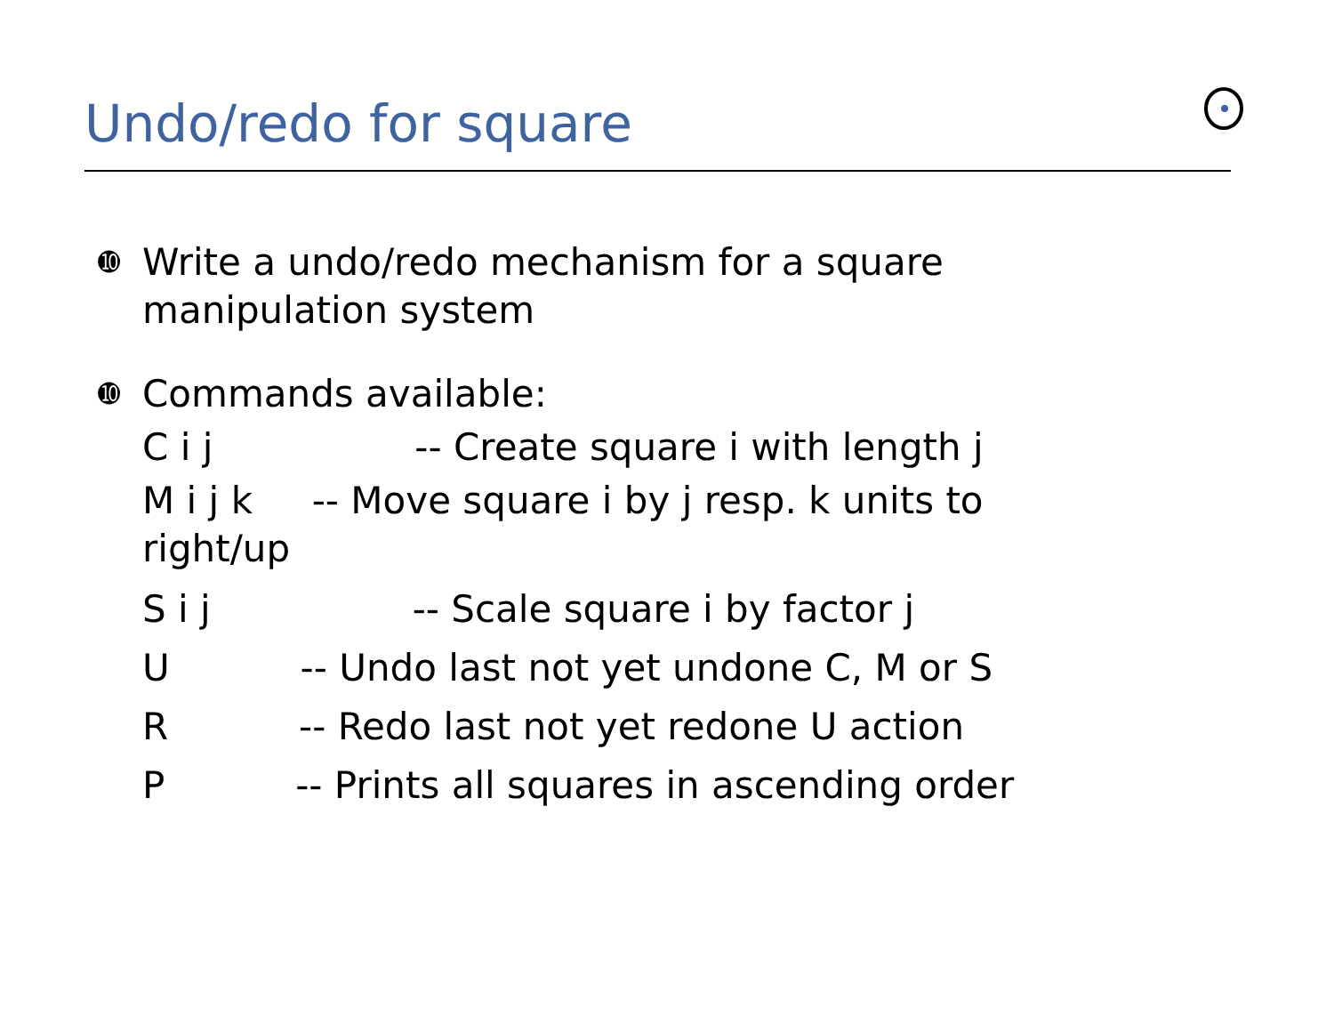Undo/redo for square
➓ Write a undo/redo mechanism for a square
manipulation system
➓ Commands available:
C i j -- Create square i with length j
M i j k -- Move square i by j resp. k units to right/up
S i j -- Scale square i by factor j
U -- Undo last not yet undone C, M or S
R -- Redo last not yet redone U action
P -- Prints all squares in ascending order